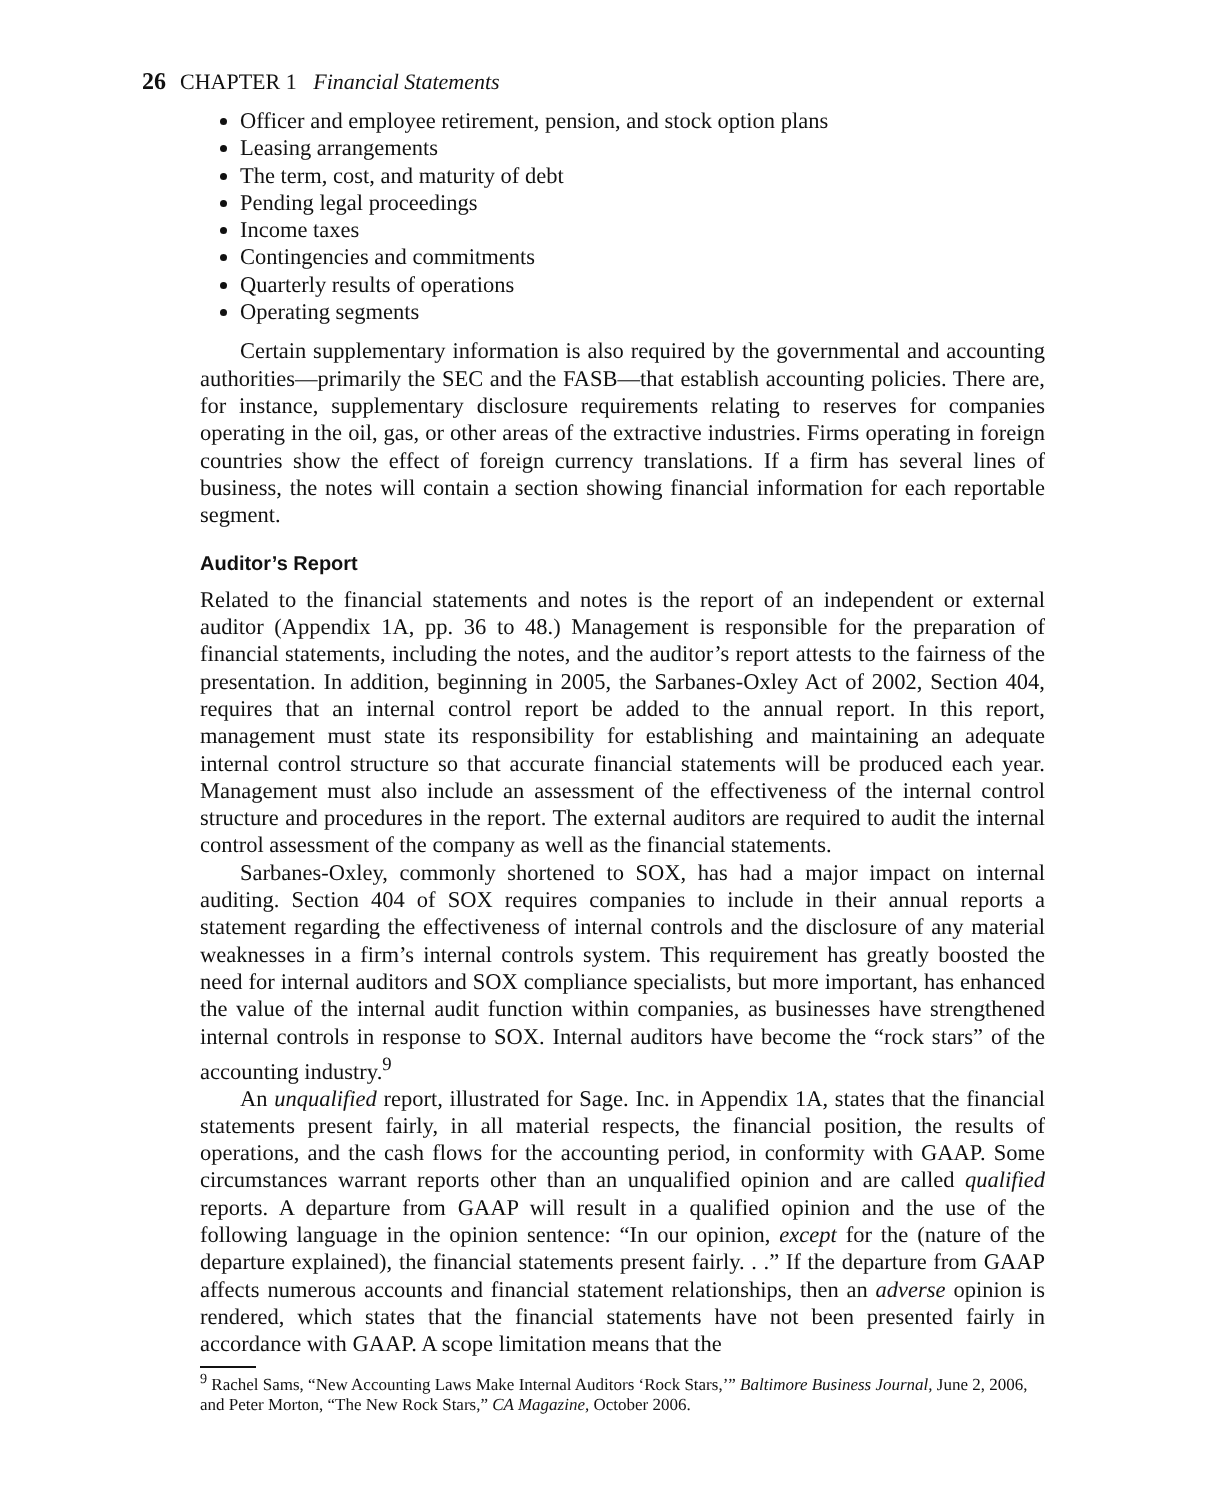26 CHAPTER 1 Financial Statements
Officer and employee retirement, pension, and stock option plans
Leasing arrangements
The term, cost, and maturity of debt
Pending legal proceedings
Income taxes
Contingencies and commitments
Quarterly results of operations
Operating segments
Certain supplementary information is also required by the governmental and accounting authorities—primarily the SEC and the FASB—that establish accounting policies. There are, for instance, supplementary disclosure requirements relating to reserves for companies operating in the oil, gas, or other areas of the extractive industries. Firms operating in foreign countries show the effect of foreign currency translations. If a firm has several lines of business, the notes will contain a section showing financial information for each reportable segment.
Auditor’s Report
Related to the financial statements and notes is the report of an independent or external auditor (Appendix 1A, pp. 36 to 48.) Management is responsible for the preparation of financial statements, including the notes, and the auditor’s report attests to the fairness of the presentation. In addition, beginning in 2005, the Sarbanes-Oxley Act of 2002, Section 404, requires that an internal control report be added to the annual report. In this report, management must state its responsibility for establishing and maintaining an adequate internal control structure so that accurate financial statements will be produced each year. Management must also include an assessment of the effectiveness of the internal control structure and procedures in the report. The external auditors are required to audit the internal control assessment of the company as well as the financial statements.
Sarbanes-Oxley, commonly shortened to SOX, has had a major impact on internal auditing. Section 404 of SOX requires companies to include in their annual reports a statement regarding the effectiveness of internal controls and the disclosure of any material weaknesses in a firm’s internal controls system. This requirement has greatly boosted the need for internal auditors and SOX compliance specialists, but more important, has enhanced the value of the internal audit function within companies, as businesses have strengthened internal controls in response to SOX. Internal auditors have become the “rock stars” of the accounting industry.<sup>9</sup>
An unqualified report, illustrated for Sage. Inc. in Appendix 1A, states that the financial statements present fairly, in all material respects, the financial position, the results of operations, and the cash flows for the accounting period, in conformity with GAAP. Some circumstances warrant reports other than an unqualified opinion and are called qualified reports. A departure from GAAP will result in a qualified opinion and the use of the following language in the opinion sentence: “In our opinion, except for the (nature of the departure explained), the financial statements present fairly. . .” If the departure from GAAP affects numerous accounts and financial statement relationships, then an adverse opinion is rendered, which states that the financial statements have not been presented fairly in accordance with GAAP. A scope limitation means that the
<sup>9</sup> Rachel Sams, “New Accounting Laws Make Internal Auditors ‘Rock Stars,’” Baltimore Business Journal, June 2, 2006, and Peter Morton, “The New Rock Stars,” CA Magazine, October 2006.